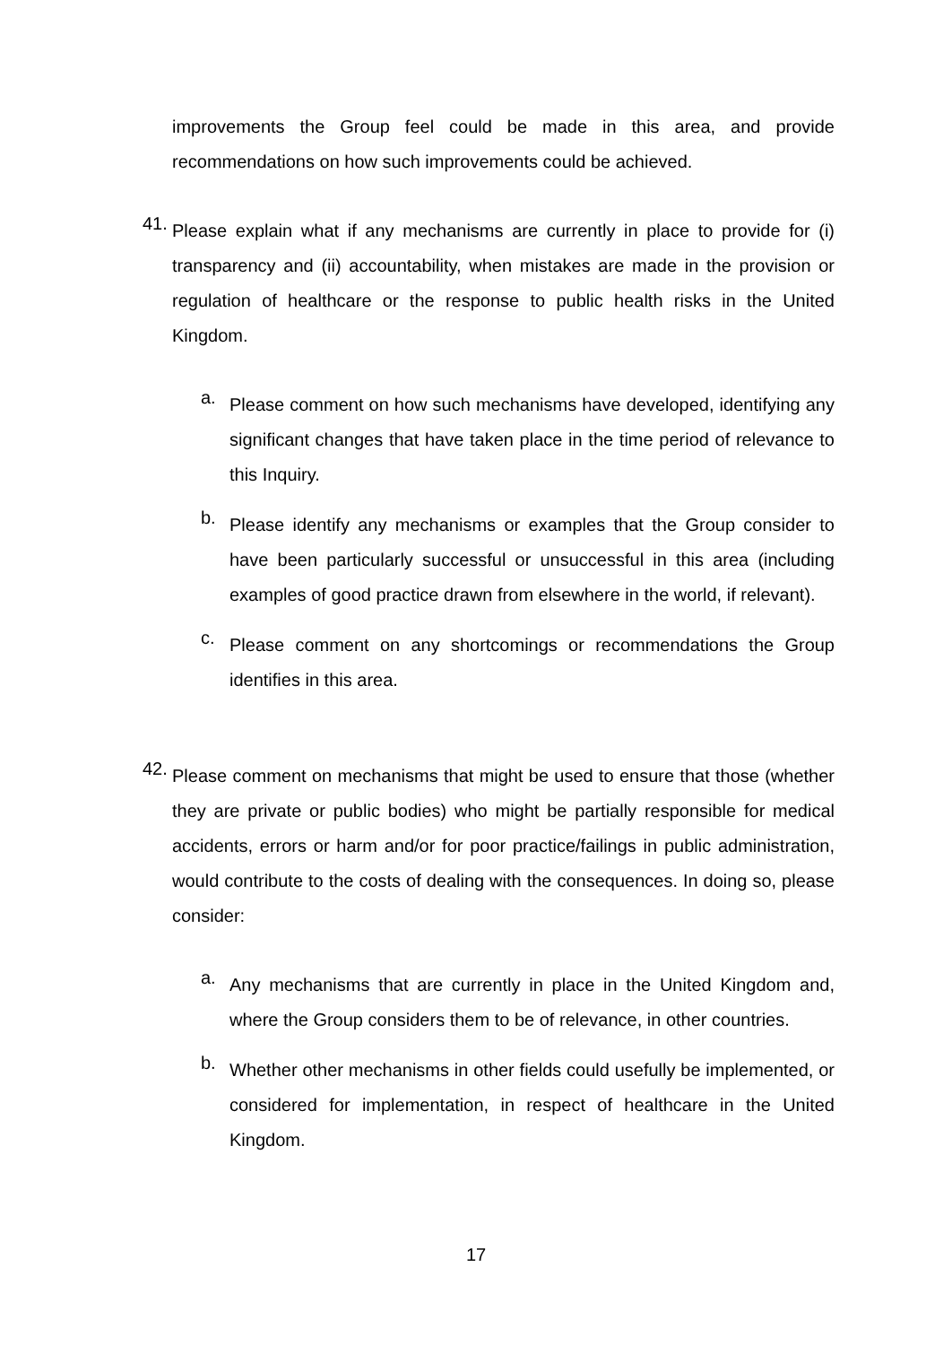improvements the Group feel could be made in this area, and provide recommendations on how such improvements could be achieved.
41.
Please explain what if any mechanisms are currently in place to provide for (i) transparency and (ii) accountability, when mistakes are made in the provision or regulation of healthcare or the response to public health risks in the United Kingdom.
a.
Please comment on how such mechanisms have developed, identifying any significant changes that have taken place in the time period of relevance to this Inquiry.
b.
Please identify any mechanisms or examples that the Group consider to have been particularly successful or unsuccessful in this area (including examples of good practice drawn from elsewhere in the world, if relevant).
c.
Please comment on any shortcomings or recommendations the Group identifies in this area.
42.
Please comment on mechanisms that might be used to ensure that those (whether they are private or public bodies) who might be partially responsible for medical accidents, errors or harm and/or for poor practice/failings in public administration, would contribute to the costs of dealing with the consequences. In doing so, please consider:
a.
Any mechanisms that are currently in place in the United Kingdom and, where the Group considers them to be of relevance, in other countries.
b.
Whether other mechanisms in other fields could usefully be implemented, or considered for implementation, in respect of healthcare in the United Kingdom.
17